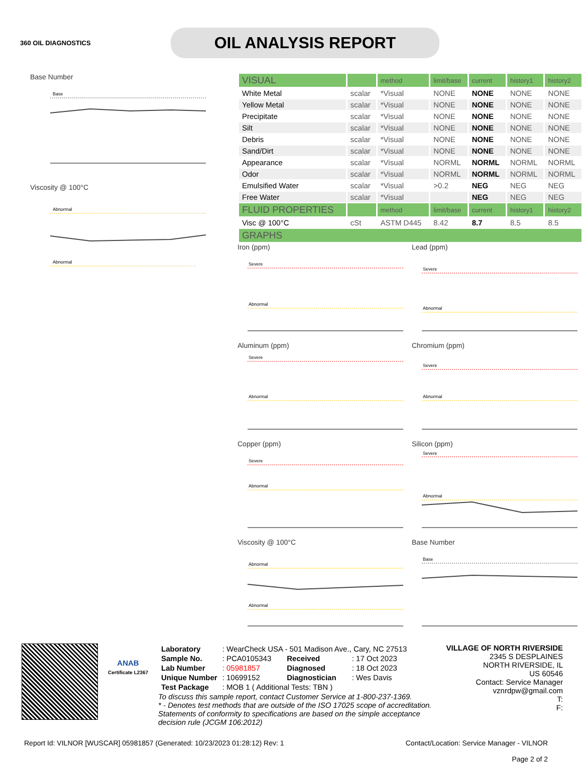360 OIL DIAGNOSTICS
OIL ANALYSIS REPORT
Base Number
Base
Viscosity @ 100°C
Abnormal
Abnormal
| VISUAL | | method | limit/base | current | history1 | history2 |
| White Metal | scalar | *Visual | NONE | NONE | NONE | NONE |
| Yellow Metal | scalar | *Visual | NONE | NONE | NONE | NONE |
| Precipitate | scalar | *Visual | NONE | NONE | NONE | NONE |
| Silt | scalar | *Visual | NONE | NONE | NONE | NONE |
| Debris | scalar | *Visual | NONE | NONE | NONE | NONE |
| Sand/Dirt | scalar | *Visual | NONE | NONE | NONE | NONE |
| Appearance | scalar | *Visual | NORML | NORML | NORML | NORML |
| Odor | scalar | *Visual | NORML | NORML | NORML | NORML |
| Emulsified Water | scalar | *Visual | >0.2 | NEG | NEG | NEG |
| Free Water | scalar | *Visual | | NEG | NEG | NEG |
| FLUID PROPERTIES | | method | limit/base | current | history1 | history2 |
| Visc @ 100°C | cSt | ASTM D445 | 8.42 | 8.7 | 8.5 | 8.5 |
| GRAPHS | | | | | | |
Iron (ppm)
Severe
Abnormal
Lead (ppm)
Severe
Abnormal
Aluminum (ppm)
Severe
Abnormal
Chromium (ppm)
Severe
Abnormal
Copper (ppm)
Severe
Abnormal
Silicon (ppm)
Severe
Abnormal
Viscosity @ 100°C
Abnormal
Abnormal
Base Number
Base
ANAB
Certificate L2367
| Laboratory | : WearCheck USA - 501 Madison Ave., Cary, NC 27513 | | |
| Sample No. | : PCA0105343 | Received | : 17 Oct 2023 |
| Lab Number | : 05981857 | Diagnosed | : 18 Oct 2023 |
| Unique Number | : 10699152 | Diagnostician | : Wes Davis |
| Test Package | : MOB 1 ( Additional Tests: TBN ) | | |
To discuss this sample report, contact Customer Service at 1-800-237-1369.
* - Denotes test methods that are outside of the ISO 17025 scope of accreditation.
Statements of conformity to specifications are based on the simple acceptance decision rule (JCGM 106:2012)
VILLAGE OF NORTH RIVERSIDE
2345 S DESPLAINES
NORTH RIVERSIDE, IL
US 60546
Contact: Service Manager
vznrdpw@gmail.com
T:
F:
Report Id: VILNOR [WUSCAR] 05981857 (Generated: 10/23/2023 01:28:12) Rev: 1 Contact/Location: Service Manager - VILNOR
Page 2 of 2